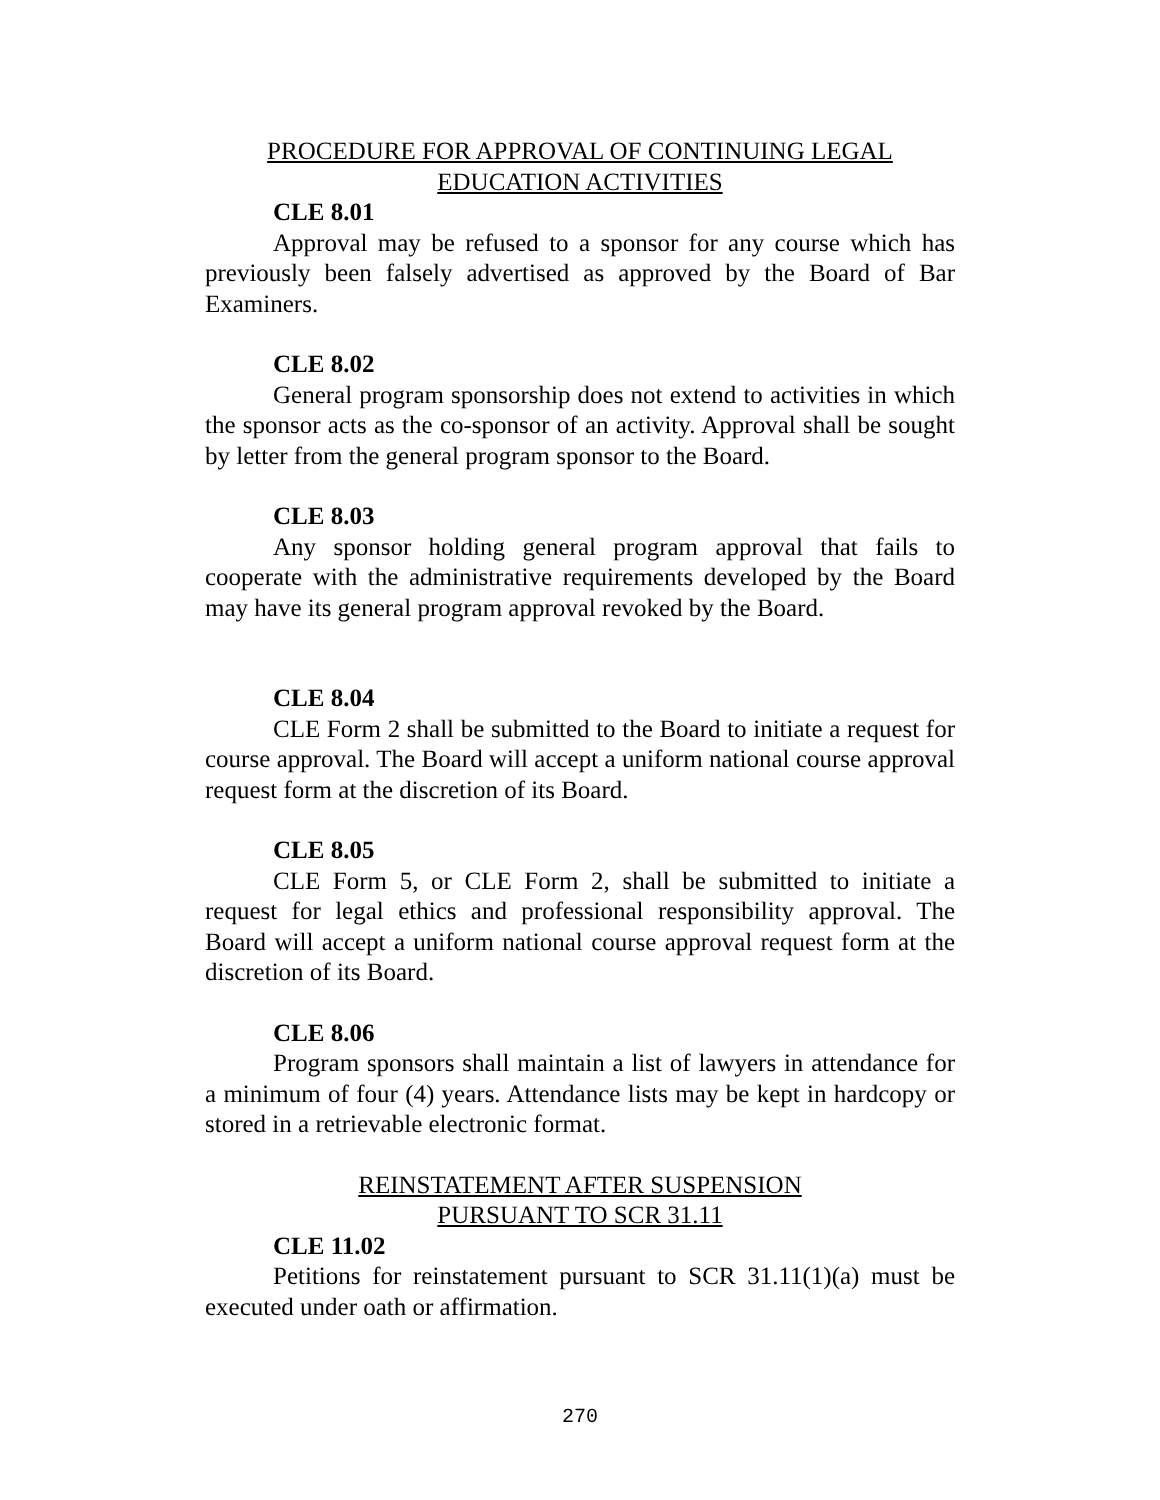PROCEDURE FOR APPROVAL OF CONTINUING LEGAL
EDUCATION ACTIVITIES
CLE 8.01
Approval may be refused to a sponsor for any course which has previously been falsely advertised as approved by the Board of Bar Examiners.
CLE 8.02
General program sponsorship does not extend to activities in which the sponsor acts as the co-sponsor of an activity. Approval shall be sought by letter from the general program sponsor to the Board.
CLE 8.03
Any sponsor holding general program approval that fails to cooperate with the administrative requirements developed by the Board may have its general program approval revoked by the Board.
CLE 8.04
CLE Form 2 shall be submitted to the Board to initiate a request for course approval. The Board will accept a uniform national course approval request form at the discretion of its Board.
CLE 8.05
CLE Form 5, or CLE Form 2, shall be submitted to initiate a request for legal ethics and professional responsibility approval. The Board will accept a uniform national course approval request form at the discretion of its Board.
CLE 8.06
Program sponsors shall maintain a list of lawyers in attendance for a minimum of four (4) years. Attendance lists may be kept in hardcopy or stored in a retrievable electronic format.
REINSTATEMENT AFTER SUSPENSION
PURSUANT TO SCR 31.11
CLE 11.02
Petitions for reinstatement pursuant to SCR 31.11(1)(a) must be executed under oath or affirmation.
270